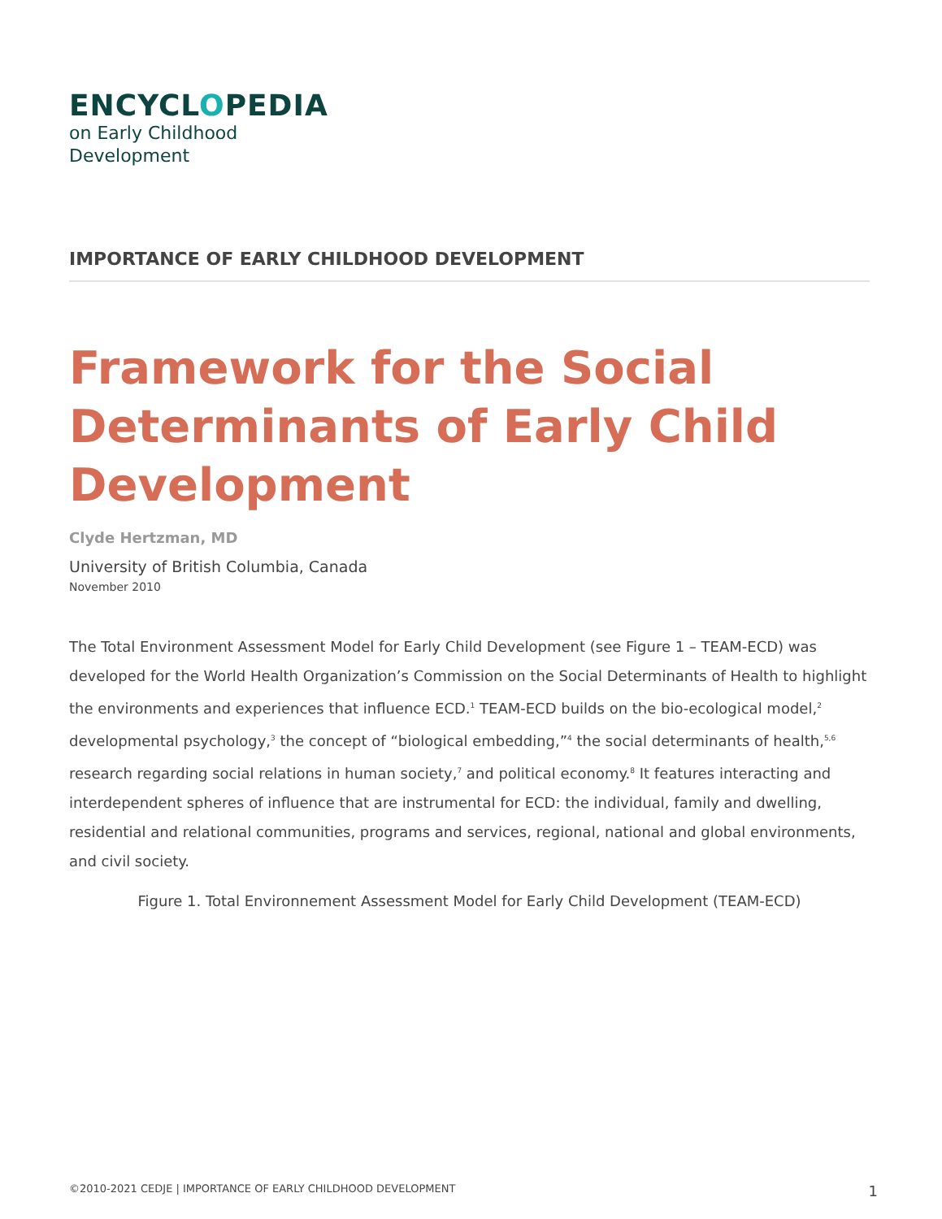ENCYCLOPEDIA
on Early Childhood
Development
IMPORTANCE OF EARLY CHILDHOOD DEVELOPMENT
Framework for the Social Determinants of Early Child Development
Clyde Hertzman, MD
University of British Columbia, Canada
November 2010
The Total Environment Assessment Model for Early Child Development (see Figure 1 – TEAM-ECD) was developed for the World Health Organization’s Commission on the Social Determinants of Health to highlight the environments and experiences that influence ECD.<sup>1</sup> TEAM-ECD builds on the bio-ecological model,<sup>2</sup> developmental psychology,<sup>3</sup> the concept of “biological embedding,”<sup>4</sup> the social determinants of health,<sup>5,6</sup> research regarding social relations in human society,<sup>7</sup> and political economy.<sup>8</sup> It features interacting and interdependent spheres of influence that are instrumental for ECD: the individual, family and dwelling, residential and relational communities, programs and services, regional, national and global environments, and civil society.
Figure 1. Total Environnement Assessment Model for Early Child Development (TEAM-ECD)
©2010-2021 CEDJE | IMPORTANCE OF EARLY CHILDHOOD DEVELOPMENT 1